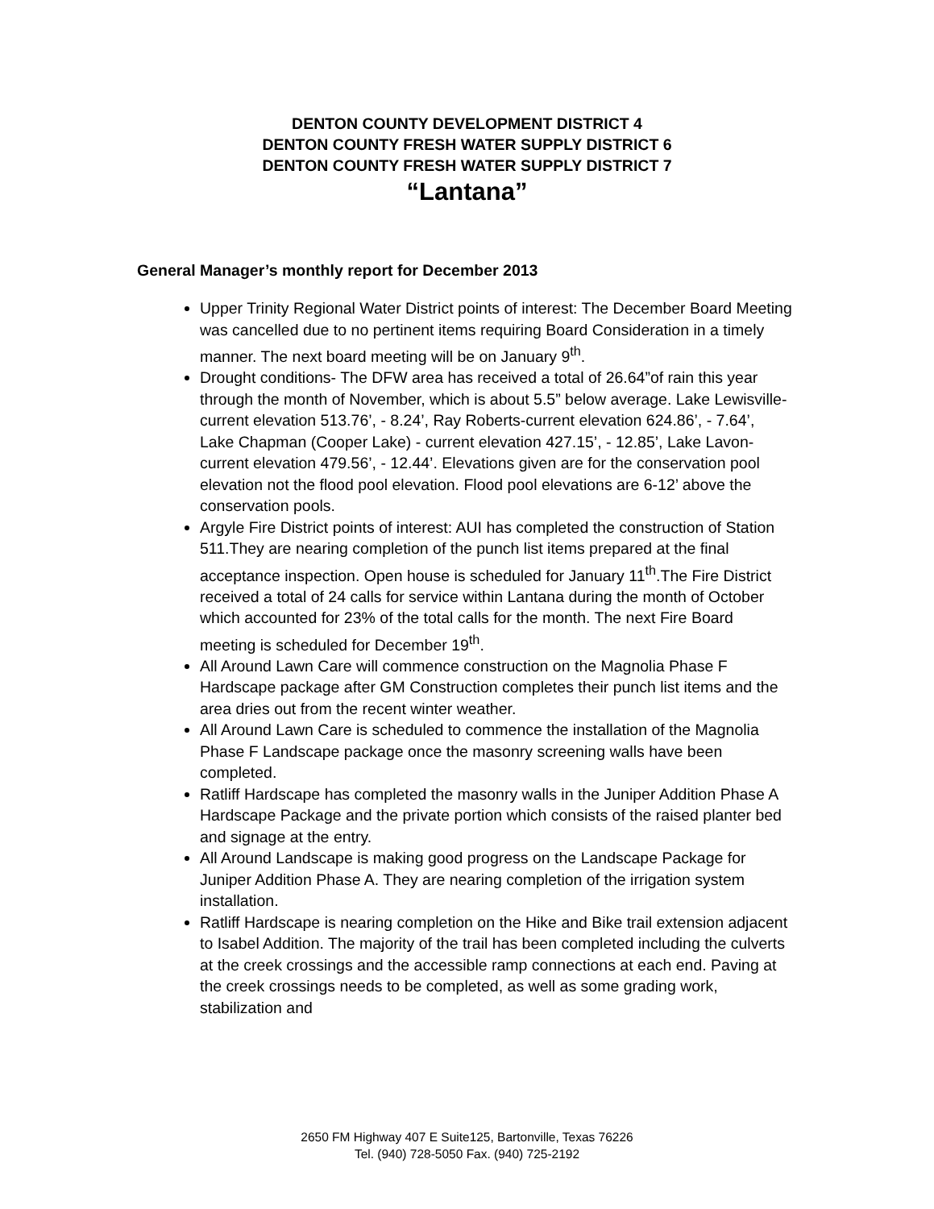DENTON COUNTY DEVELOPMENT DISTRICT 4
DENTON COUNTY FRESH WATER SUPPLY DISTRICT 6
DENTON COUNTY FRESH WATER SUPPLY DISTRICT 7
“Lantana”
General Manager’s monthly report for December 2013
Upper Trinity Regional Water District points of interest: The December Board Meeting was cancelled due to no pertinent items requiring Board Consideration in a timely manner. The next board meeting will be on January 9<sup>th</sup>.
Drought conditions- The DFW area has received a total of 26.64”of rain this year through the month of November, which is about 5.5” below average. Lake Lewisville- current elevation 513.76’, - 8.24’, Ray Roberts-current elevation 624.86’, - 7.64’, Lake Chapman (Cooper Lake) - current elevation 427.15’, - 12.85’, Lake Lavon- current elevation 479.56’, - 12.44’. Elevations given are for the conservation pool elevation not the flood pool elevation. Flood pool elevations are 6-12’ above the conservation pools.
Argyle Fire District points of interest: AUI has completed the construction of Station 511.They are nearing completion of the punch list items prepared at the final acceptance inspection. Open house is scheduled for January 11<sup>th</sup>.The Fire District received a total of 24 calls for service within Lantana during the month of October which accounted for 23% of the total calls for the month. The next Fire Board meeting is scheduled for December 19<sup>th</sup>.
All Around Lawn Care will commence construction on the Magnolia Phase F Hardscape package after GM Construction completes their punch list items and the area dries out from the recent winter weather.
All Around Lawn Care is scheduled to commence the installation of the Magnolia Phase F Landscape package once the masonry screening walls have been completed.
Ratliff Hardscape has completed the masonry walls in the Juniper Addition Phase A Hardscape Package and the private portion which consists of the raised planter bed and signage at the entry.
All Around Landscape is making good progress on the Landscape Package for Juniper Addition Phase A. They are nearing completion of the irrigation system installation.
Ratliff Hardscape is nearing completion on the Hike and Bike trail extension adjacent to Isabel Addition. The majority of the trail has been completed including the culverts at the creek crossings and the accessible ramp connections at each end. Paving at the creek crossings needs to be completed, as well as some grading work, stabilization and
2650 FM Highway 407 E Suite125, Bartonville, Texas 76226
Tel. (940) 728-5050 Fax. (940) 725-2192